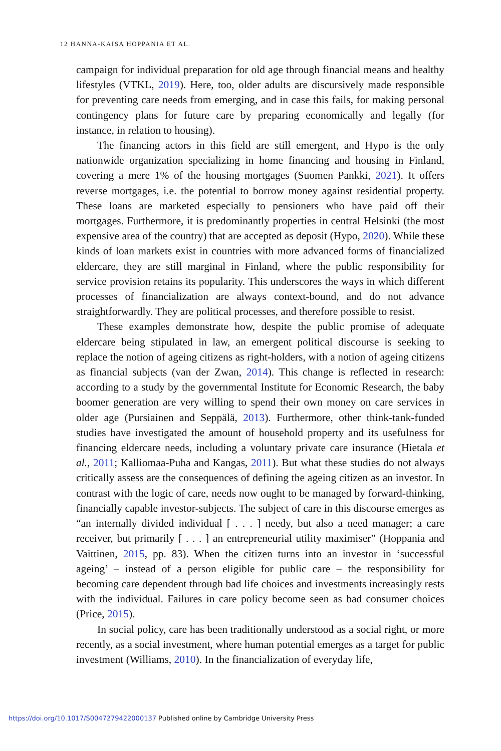12 HANNA-KAISA HOPPANIA ET AL.
campaign for individual preparation for old age through financial means and healthy lifestyles (VTKL, 2019). Here, too, older adults are discursively made responsible for preventing care needs from emerging, and in case this fails, for making personal contingency plans for future care by preparing economically and legally (for instance, in relation to housing).
The financing actors in this field are still emergent, and Hypo is the only nationwide organization specializing in home financing and housing in Finland, covering a mere 1% of the housing mortgages (Suomen Pankki, 2021). It offers reverse mortgages, i.e. the potential to borrow money against residential property. These loans are marketed especially to pensioners who have paid off their mortgages. Furthermore, it is predominantly properties in central Helsinki (the most expensive area of the country) that are accepted as deposit (Hypo, 2020). While these kinds of loan markets exist in countries with more advanced forms of financialized eldercare, they are still marginal in Finland, where the public responsibility for service provision retains its popularity. This underscores the ways in which different processes of financialization are always context-bound, and do not advance straightforwardly. They are political processes, and therefore possible to resist.
These examples demonstrate how, despite the public promise of adequate eldercare being stipulated in law, an emergent political discourse is seeking to replace the notion of ageing citizens as right-holders, with a notion of ageing citizens as financial subjects (van der Zwan, 2014). This change is reflected in research: according to a study by the governmental Institute for Economic Research, the baby boomer generation are very willing to spend their own money on care services in older age (Pursiainen and Seppälä, 2013). Furthermore, other think-tank-funded studies have investigated the amount of household property and its usefulness for financing eldercare needs, including a voluntary private care insurance (Hietala et al., 2011; Kalliomaa-Puha and Kangas, 2011). But what these studies do not always critically assess are the consequences of defining the ageing citizen as an investor. In contrast with the logic of care, needs now ought to be managed by forward-thinking, financially capable investor-subjects. The subject of care in this discourse emerges as “an internally divided individual [ . . . ] needy, but also a need manager; a care receiver, but primarily [ . . . ] an entrepreneurial utility maximiser” (Hoppania and Vaittinen, 2015, pp. 83). When the citizen turns into an investor in ‘successful ageing’ – instead of a person eligible for public care – the responsibility for becoming care dependent through bad life choices and investments increasingly rests with the individual. Failures in care policy become seen as bad consumer choices (Price, 2015).
In social policy, care has been traditionally understood as a social right, or more recently, as a social investment, where human potential emerges as a target for public investment (Williams, 2010). In the financialization of everyday life,
https://doi.org/10.1017/S0047279422000137 Published online by Cambridge University Press